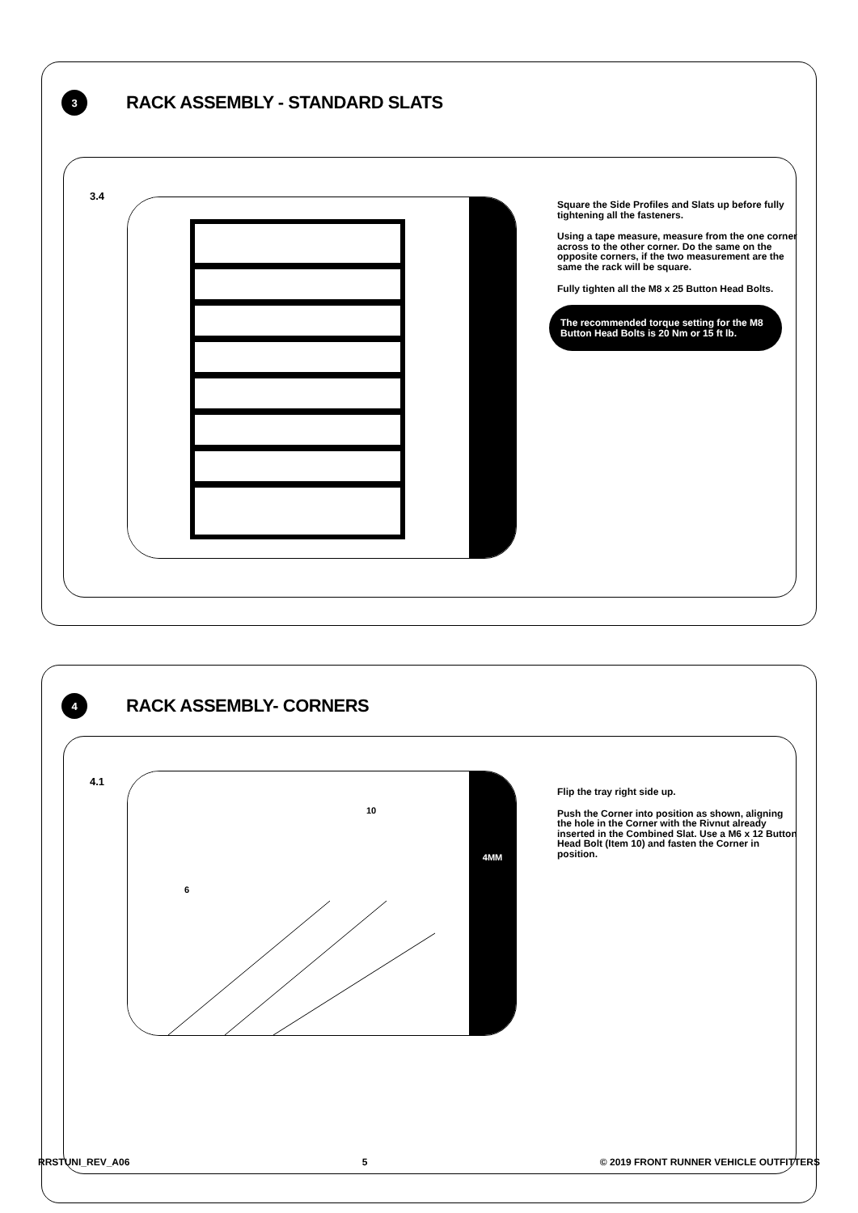3
RACK ASSEMBLY - STANDARD SLATS
3.4
Square the Side Profiles and Slats up before fully tightening all the fasteners.
Using a tape measure, measure from the one corner across to the other corner. Do the same on the opposite corners, if the two measurement are the same the rack will be square.
Fully tighten all the M8 x 25 Button Head Bolts.
The recommended torque setting for the M8 Button Head Bolts is 20 Nm or 15 ft lb.
4
RACK ASSEMBLY- CORNERS
4.1
6
10
4MM
Flip the tray right side up.
Push the Corner into position as shown, aligning the hole in the Corner with the Rivnut already inserted in the Combined Slat. Use a M6 x 12 Button Head Bolt (Item 10) and fasten the Corner in position.
RRSTUNI_REV_A06 5 © 2019 FRONT RUNNER VEHICLE OUTFITTERS